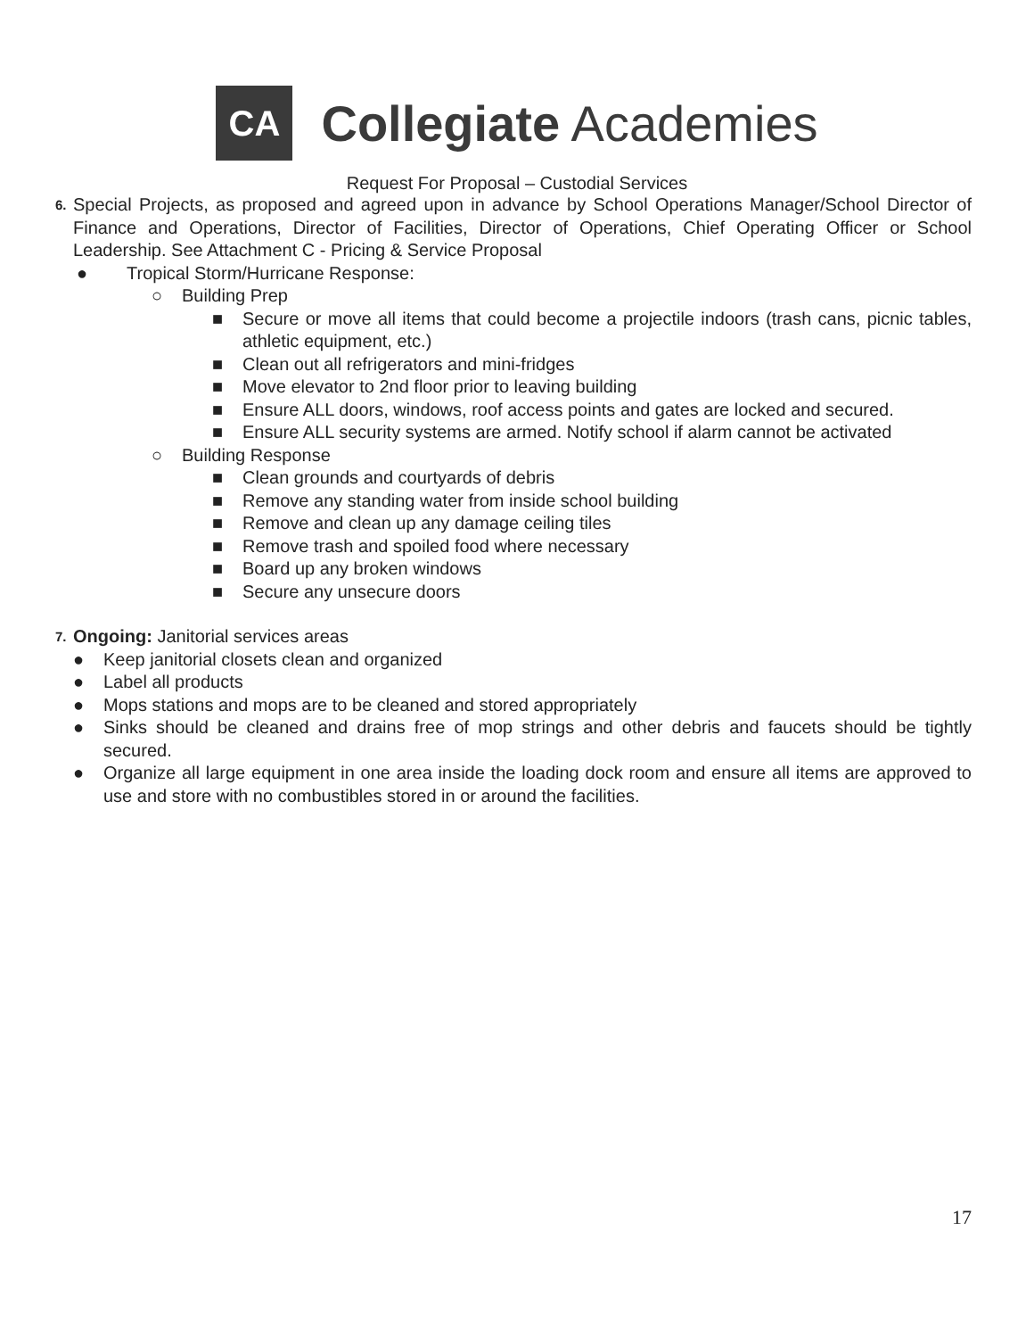CA
Collegiate Academies
Request For Proposal – Custodial Services
6. Special Projects, as proposed and agreed upon in advance by School Operations Manager/School Director of Finance and Operations, Director of Facilities, Director of Operations, Chief Operating Officer or School Leadership. See Attachment C - Pricing & Service Proposal
● Tropical Storm/Hurricane Response:
○ Building Prep
■ Secure or move all items that could become a projectile indoors (trash cans, picnic tables, athletic equipment, etc.)
■ Clean out all refrigerators and mini-fridges
■ Move elevator to 2nd floor prior to leaving building
■ Ensure ALL doors, windows, roof access points and gates are locked and secured.
■ Ensure ALL security systems are armed. Notify school if alarm cannot be activated
○ Building Response
■ Clean grounds and courtyards of debris
■ Remove any standing water from inside school building
■ Remove and clean up any damage ceiling tiles
■ Remove trash and spoiled food where necessary
■ Board up any broken windows
■ Secure any unsecure doors
7. Ongoing: Janitorial services areas
● Keep janitorial closets clean and organized
● Label all products
● Mops stations and mops are to be cleaned and stored appropriately
● Sinks should be cleaned and drains free of mop strings and other debris and faucets should be tightly secured.
● Organize all large equipment in one area inside the loading dock room and ensure all items are approved to use and store with no combustibles stored in or around the facilities.
17